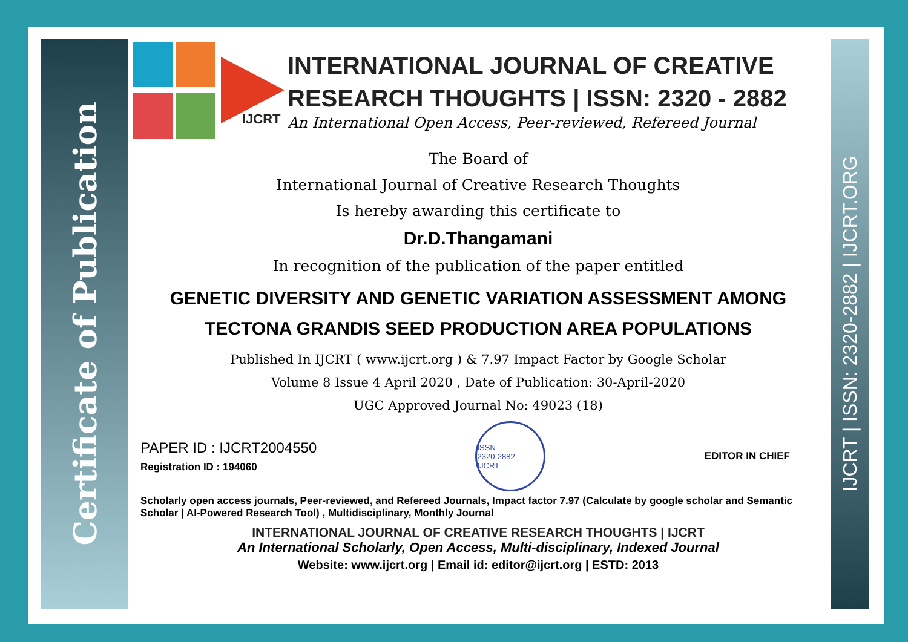Certificate of Publication
IJCRT | ISSN: 2320-2882 | IJCRT.ORG
IJCRT
INTERNATIONAL JOURNAL OF CREATIVE RESEARCH THOUGHTS | ISSN: 2320 - 2882
An International Open Access, Peer-reviewed, Refereed Journal
The Board of
International Journal of Creative Research Thoughts
Is hereby awarding this certificate to
Dr.D.Thangamani
In recognition of the publication of the paper entitled
GENETIC DIVERSITY AND GENETIC VARIATION ASSESSMENT AMONG TECTONA GRANDIS SEED PRODUCTION AREA POPULATIONS
Published In IJCRT ( www.ijcrt.org ) & 7.97 Impact Factor by Google Scholar
Volume 8 Issue 4 April 2020 , Date of Publication: 30-April-2020
UGC Approved Journal No: 49023 (18)
PAPER ID : IJCRT2004550
Registration ID : 194060
ISSN
2320-2882
IJCRT
EDITOR IN CHIEF
Scholarly open access journals, Peer-reviewed, and Refereed Journals, Impact factor 7.97 (Calculate by google scholar and Semantic Scholar | AI-Powered Research Tool) , Multidisciplinary, Monthly Journal
INTERNATIONAL JOURNAL OF CREATIVE RESEARCH THOUGHTS | IJCRT
An International Scholarly, Open Access, Multi-disciplinary, Indexed Journal
Website: www.ijcrt.org | Email id: editor@ijcrt.org | ESTD: 2013